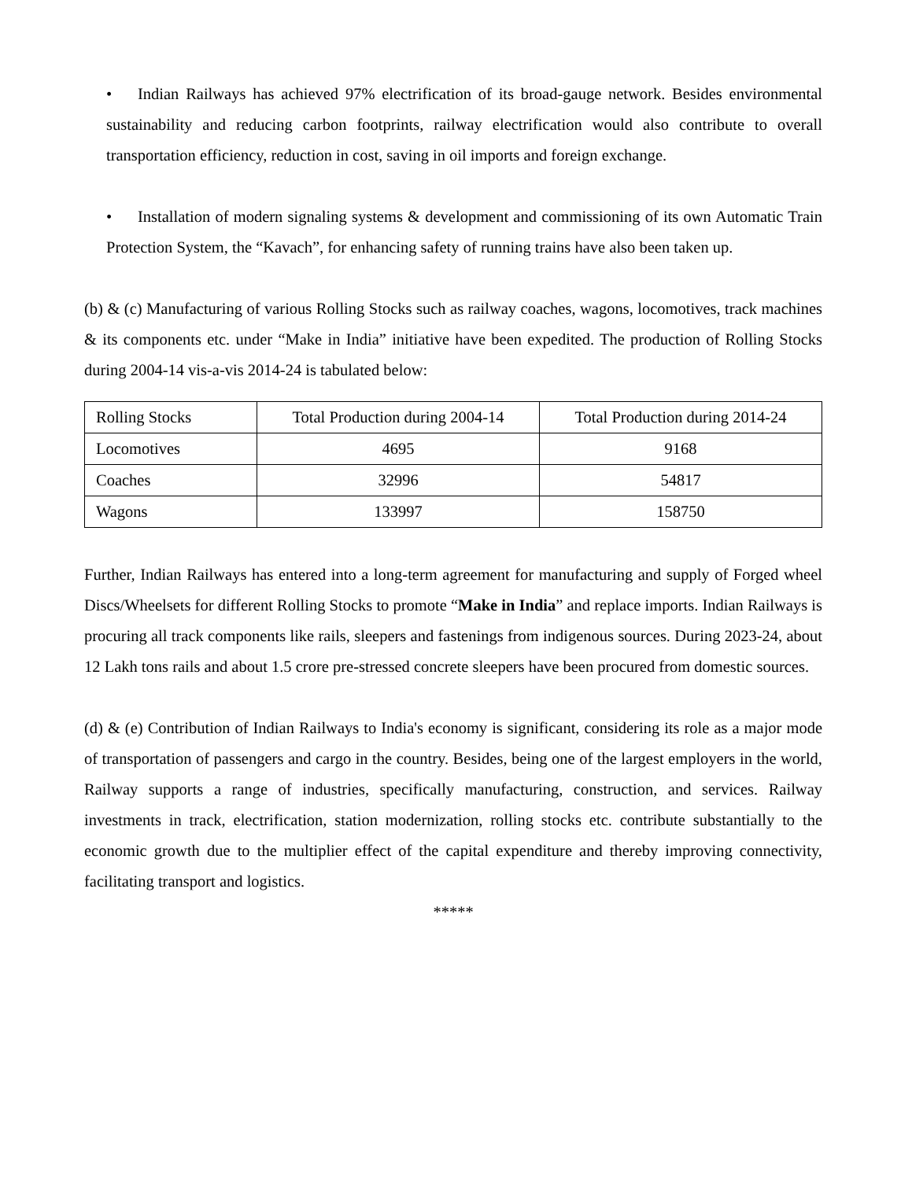• Indian Railways has achieved 97% electrification of its broad-gauge network. Besides environmental sustainability and reducing carbon footprints, railway electrification would also contribute to overall transportation efficiency, reduction in cost, saving in oil imports and foreign exchange.
• Installation of modern signaling systems & development and commissioning of its own Automatic Train Protection System, the “Kavach”, for enhancing safety of running trains have also been taken up.
(b) & (c) Manufacturing of various Rolling Stocks such as railway coaches, wagons, locomotives, track machines & its components etc. under “Make in India” initiative have been expedited. The production of Rolling Stocks during 2004-14 vis-a-vis 2014-24 is tabulated below:
| Rolling Stocks | Total Production during 2004-14 | Total Production during 2014-24 |
| Locomotives | 4695 | 9168 |
| Coaches | 32996 | 54817 |
| Wagons | 133997 | 158750 |
Further, Indian Railways has entered into a long-term agreement for manufacturing and supply of Forged wheel Discs/Wheelsets for different Rolling Stocks to promote “Make in India” and replace imports. Indian Railways is procuring all track components like rails, sleepers and fastenings from indigenous sources. During 2023-24, about 12 Lakh tons rails and about 1.5 crore pre-stressed concrete sleepers have been procured from domestic sources.
(d) & (e) Contribution of Indian Railways to India's economy is significant, considering its role as a major mode of transportation of passengers and cargo in the country. Besides, being one of the largest employers in the world, Railway supports a range of industries, specifically manufacturing, construction, and services. Railway investments in track, electrification, station modernization, rolling stocks etc. contribute substantially to the economic growth due to the multiplier effect of the capital expenditure and thereby improving connectivity, facilitating transport and logistics.
*****